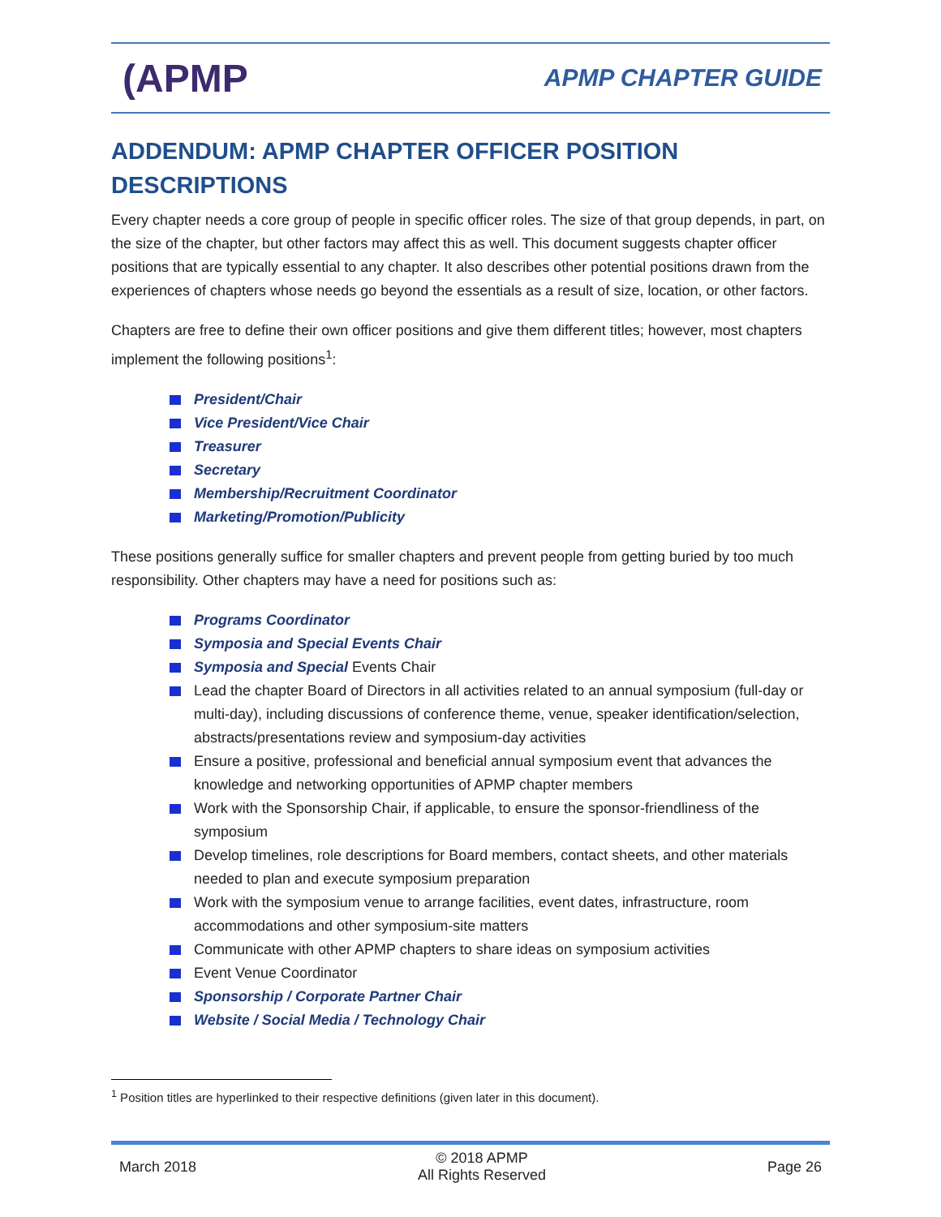(APMP
APMP CHAPTER GUIDE
ADDENDUM: APMP CHAPTER OFFICER POSITION DESCRIPTIONS
Every chapter needs a core group of people in specific officer roles. The size of that group depends, in part, on the size of the chapter, but other factors may affect this as well. This document suggests chapter officer positions that are typically essential to any chapter. It also describes other potential positions drawn from the experiences of chapters whose needs go beyond the essentials as a result of size, location, or other factors.
Chapters are free to define their own officer positions and give them different titles; however, most chapters implement the following positions<sup>1</sup>:
President/Chair
Vice President/Vice Chair
Treasurer
Secretary
Membership/Recruitment Coordinator
Marketing/Promotion/Publicity
These positions generally suffice for smaller chapters and prevent people from getting buried by too much responsibility. Other chapters may have a need for positions such as:
Programs Coordinator
Symposia and Special Events Chair
Symposia and Special Events Chair
Lead the chapter Board of Directors in all activities related to an annual symposium (full-day or multi-day), including discussions of conference theme, venue, speaker identification/selection, abstracts/presentations review and symposium-day activities
Ensure a positive, professional and beneficial annual symposium event that advances the knowledge and networking opportunities of APMP chapter members
Work with the Sponsorship Chair, if applicable, to ensure the sponsor-friendliness of the symposium
Develop timelines, role descriptions for Board members, contact sheets, and other materials needed to plan and execute symposium preparation
Work with the symposium venue to arrange facilities, event dates, infrastructure, room accommodations and other symposium-site matters
Communicate with other APMP chapters to share ideas on symposium activities
Event Venue Coordinator
Sponsorship / Corporate Partner Chair
Website / Social Media / Technology Chair
<sup>1</sup> Position titles are hyperlinked to their respective definitions (given later in this document).
March 2018
© 2018 APMP
All Rights Reserved
Page 26